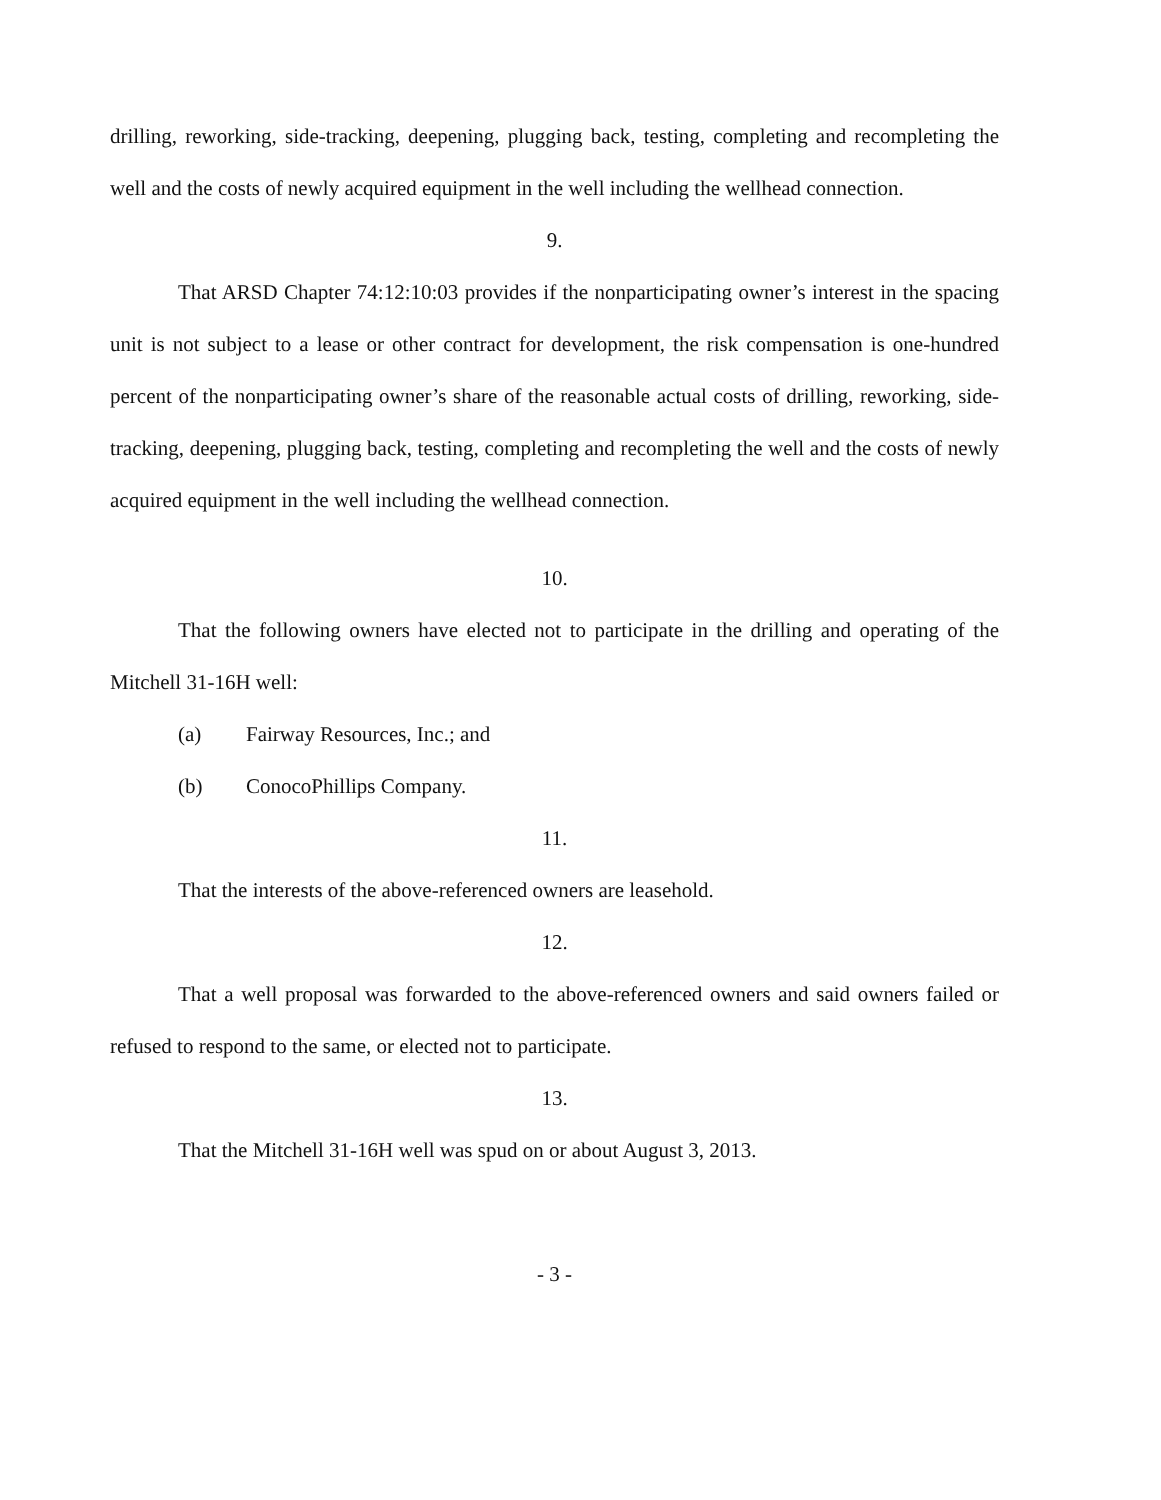drilling, reworking, side-tracking, deepening, plugging back, testing, completing and recompleting the well and the costs of newly acquired equipment in the well including the wellhead connection.
9.
That ARSD Chapter 74:12:10:03 provides if the nonparticipating owner’s interest in the spacing unit is not subject to a lease or other contract for development, the risk compensation is one-hundred percent of the nonparticipating owner’s share of the reasonable actual costs of drilling, reworking, side-tracking, deepening, plugging back, testing, completing and recompleting the well and the costs of newly acquired equipment in the well including the wellhead connection.
10.
That the following owners have elected not to participate in the drilling and operating of the Mitchell 31-16H well:
(a) Fairway Resources, Inc.; and
(b) ConocoPhillips Company.
11.
That the interests of the above-referenced owners are leasehold.
12.
That a well proposal was forwarded to the above-referenced owners and said owners failed or refused to respond to the same, or elected not to participate.
13.
That the Mitchell 31-16H well was spud on or about August 3, 2013.
- 3 -